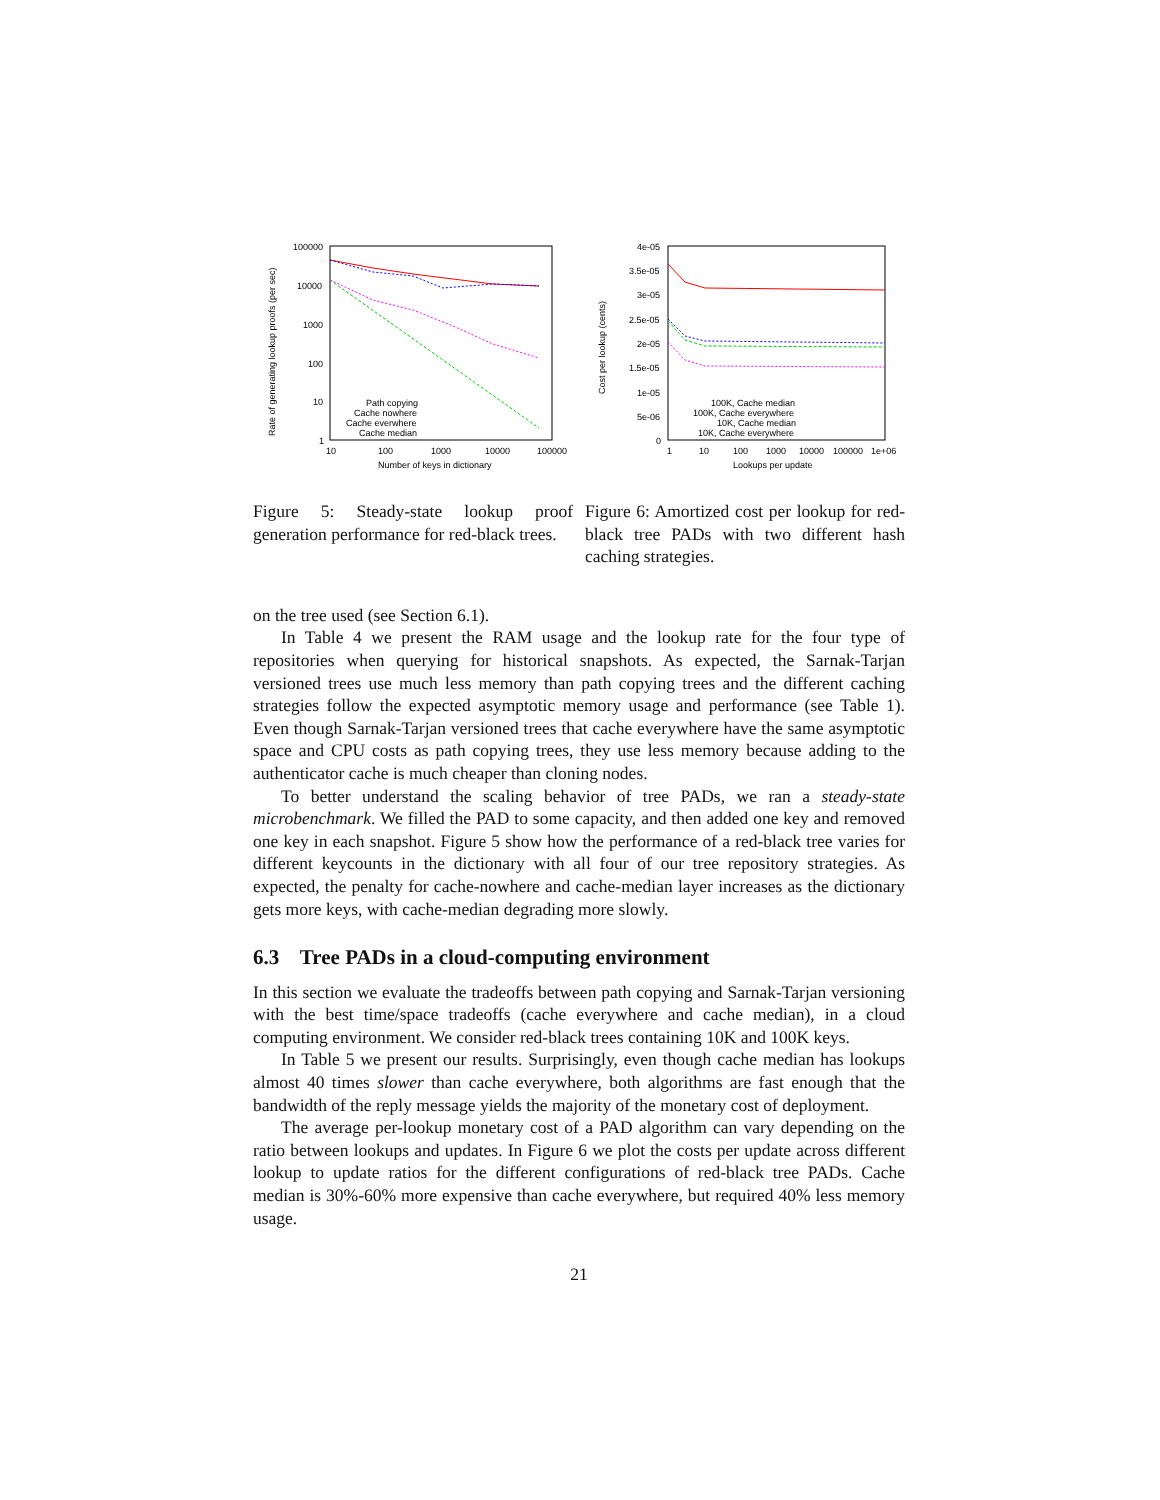100000
10000
1000
100
10
1
10
100
1000
10000
100000
Number of keys in dictionary
Rate of generating lookup proofs (per sec)
Path copying
Cache nowhere
Cache everwhere
Cache median
4e-05
3.5e-05
3e-05
2.5e-05
2e-05
1.5e-05
1e-05
5e-06
0
1
10
100
1000
10000
100000
1e+06
Lookups per update
Cost per lookup (cents)
100K, Cache median
100K, Cache everywhere
10K, Cache median
10K, Cache everywhere
Figure 5: Steady-state lookup proof generation performance for red-black trees.
Figure 6: Amortized cost per lookup for red-black tree PADs with two different hash caching strategies.
on the tree used (see Section 6.1).
In Table 4 we present the RAM usage and the lookup rate for the four type of repositories when querying for historical snapshots. As expected, the Sarnak-Tarjan versioned trees use much less memory than path copying trees and the different caching strategies follow the expected asymptotic memory usage and performance (see Table 1). Even though Sarnak-Tarjan versioned trees that cache everywhere have the same asymptotic space and CPU costs as path copying trees, they use less memory because adding to the authenticator cache is much cheaper than cloning nodes.
To better understand the scaling behavior of tree PADs, we ran a steady-state microbenchmark. We filled the PAD to some capacity, and then added one key and removed one key in each snapshot. Figure 5 show how the performance of a red-black tree varies for different keycounts in the dictionary with all four of our tree repository strategies. As expected, the penalty for cache-nowhere and cache-median layer increases as the dictionary gets more keys, with cache-median degrading more slowly.
6.3 Tree PADs in a cloud-computing environment
In this section we evaluate the tradeoffs between path copying and Sarnak-Tarjan versioning with the best time/space tradeoffs (cache everywhere and cache median), in a cloud computing environment. We consider red-black trees containing 10K and 100K keys.
In Table 5 we present our results. Surprisingly, even though cache median has lookups almost 40 times slower than cache everywhere, both algorithms are fast enough that the bandwidth of the reply message yields the majority of the monetary cost of deployment.
The average per-lookup monetary cost of a PAD algorithm can vary depending on the ratio between lookups and updates. In Figure 6 we plot the costs per update across different lookup to update ratios for the different configurations of red-black tree PADs. Cache median is 30%-60% more expensive than cache everywhere, but required 40% less memory usage.
21